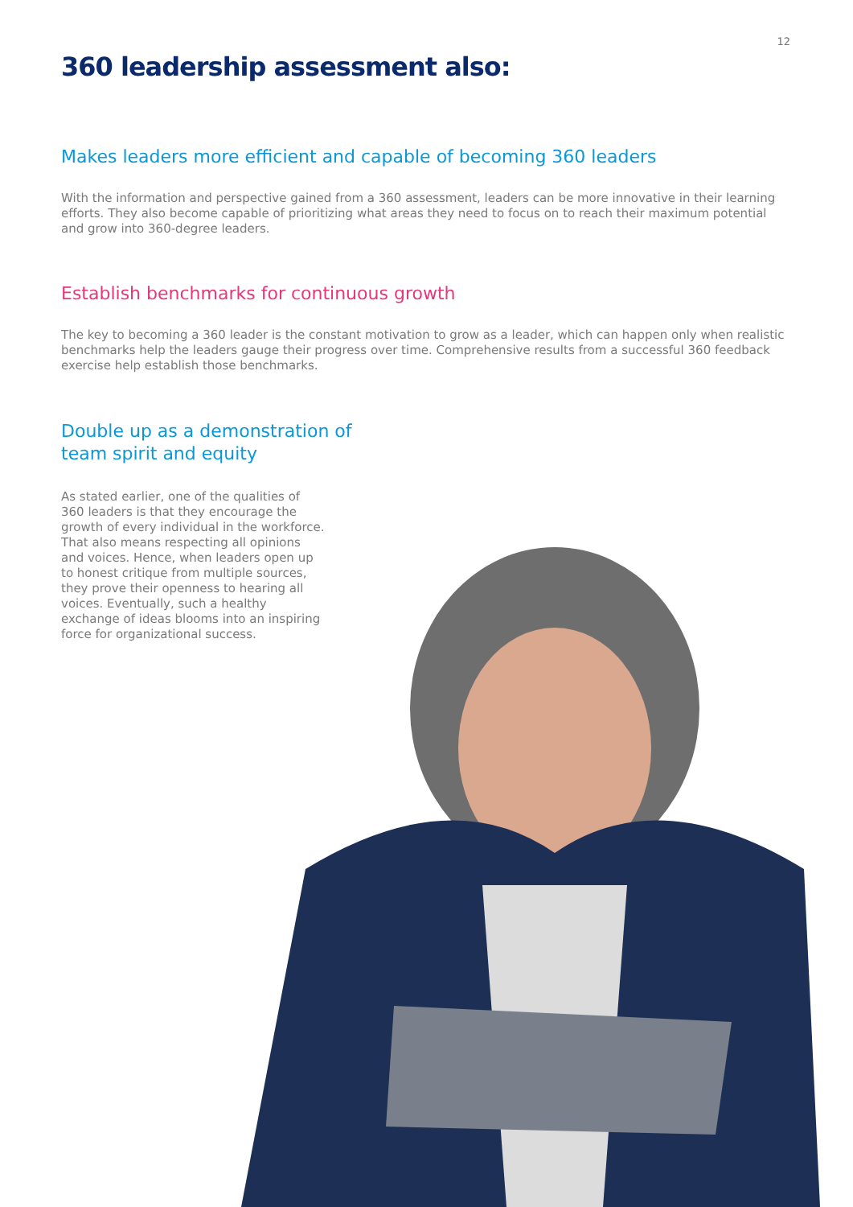12
360 leadership assessment also:
Makes leaders more efficient and capable of becoming 360 leaders
With the information and perspective gained from a 360 assessment, leaders can be more innovative in their learning efforts. They also become capable of prioritizing what areas they need to focus on to reach their maximum potential and grow into 360-degree leaders.
Establish benchmarks for continuous growth
The key to becoming a 360 leader is the constant motivation to grow as a leader, which can happen only when realistic benchmarks help the leaders gauge their progress over time. Comprehensive results from a successful 360 feedback exercise help establish those benchmarks.
Double up as a demonstration of team spirit and equity
As stated earlier, one of the qualities of 360 leaders is that they encourage the growth of every individual in the workforce. That also means respecting all opinions and voices. Hence, when leaders open up to honest critique from multiple sources, they prove their openness to hearing all voices. Eventually, such a healthy exchange of ideas blooms into an inspiring force for organizational success.